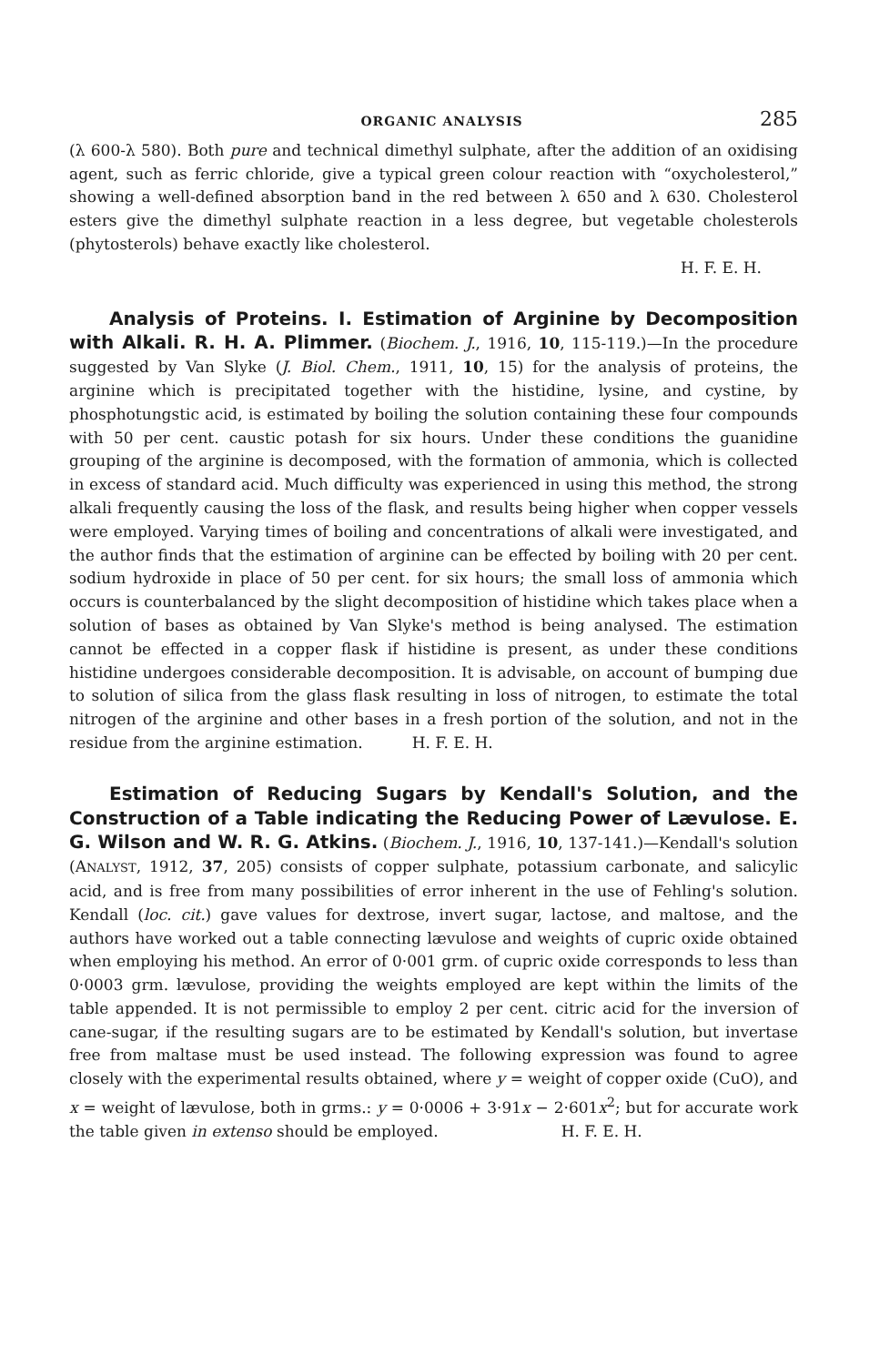ORGANIC ANALYSIS 285
(λ 600-λ 580). Both pure and technical dimethyl sulphate, after the addition of an oxidising agent, such as ferric chloride, give a typical green colour reaction with “oxycholesterol,” showing a well-defined absorption band in the red between λ 650 and λ 630. Cholesterol esters give the dimethyl sulphate reaction in a less degree, but vegetable cholesterols (phytosterols) behave exactly like cholesterol.
H. F. E. H.
Analysis of Proteins. I. Estimation of Arginine by Decomposition with Alkali. R. H. A. Plimmer. (Biochem. J., 1916, 10, 115-119.)—In the procedure suggested by Van Slyke (J. Biol. Chem., 1911, 10, 15) for the analysis of proteins, the arginine which is precipitated together with the histidine, lysine, and cystine, by phosphotungstic acid, is estimated by boiling the solution containing these four compounds with 50 per cent. caustic potash for six hours. Under these conditions the guanidine grouping of the arginine is decomposed, with the formation of ammonia, which is collected in excess of standard acid. Much difficulty was experienced in using this method, the strong alkali frequently causing the loss of the flask, and results being higher when copper vessels were employed. Varying times of boiling and concentrations of alkali were investigated, and the author finds that the estimation of arginine can be effected by boiling with 20 per cent. sodium hydroxide in place of 50 per cent. for six hours; the small loss of ammonia which occurs is counterbalanced by the slight decomposition of histidine which takes place when a solution of bases as obtained by Van Slyke's method is being analysed. The estimation cannot be effected in a copper flask if histidine is present, as under these conditions histidine undergoes considerable decomposition. It is advisable, on account of bumping due to solution of silica from the glass flask resulting in loss of nitrogen, to estimate the total nitrogen of the arginine and other bases in a fresh portion of the solution, and not in the residue from the arginine estimation. H. F. E. H.
Estimation of Reducing Sugars by Kendall's Solution, and the Construction of a Table indicating the Reducing Power of Lævulose. E. G. Wilson and W. R. G. Atkins. (Biochem. J., 1916, 10, 137-141.)—Kendall's solution (ANALYST, 1912, 37, 205) consists of copper sulphate, potassium carbonate, and salicylic acid, and is free from many possibilities of error inherent in the use of Fehling's solution. Kendall (loc. cit.) gave values for dextrose, invert sugar, lactose, and maltose, and the authors have worked out a table connecting lævulose and weights of cupric oxide obtained when employing his method. An error of 0·001 grm. of cupric oxide corresponds to less than 0·0003 grm. lævulose, providing the weights employed are kept within the limits of the table appended. It is not permissible to employ 2 per cent. citric acid for the inversion of cane-sugar, if the resulting sugars are to be estimated by Kendall's solution, but invertase free from maltase must be used instead. The following expression was found to agree closely with the experimental results obtained, where y = weight of copper oxide (CuO), and x = weight of lævulose, both in grms.: y = 0·0006 + 3·91x − 2·601x<sup>2</sup>; but for accurate work the table given in extenso should be employed. H. F. E. H.